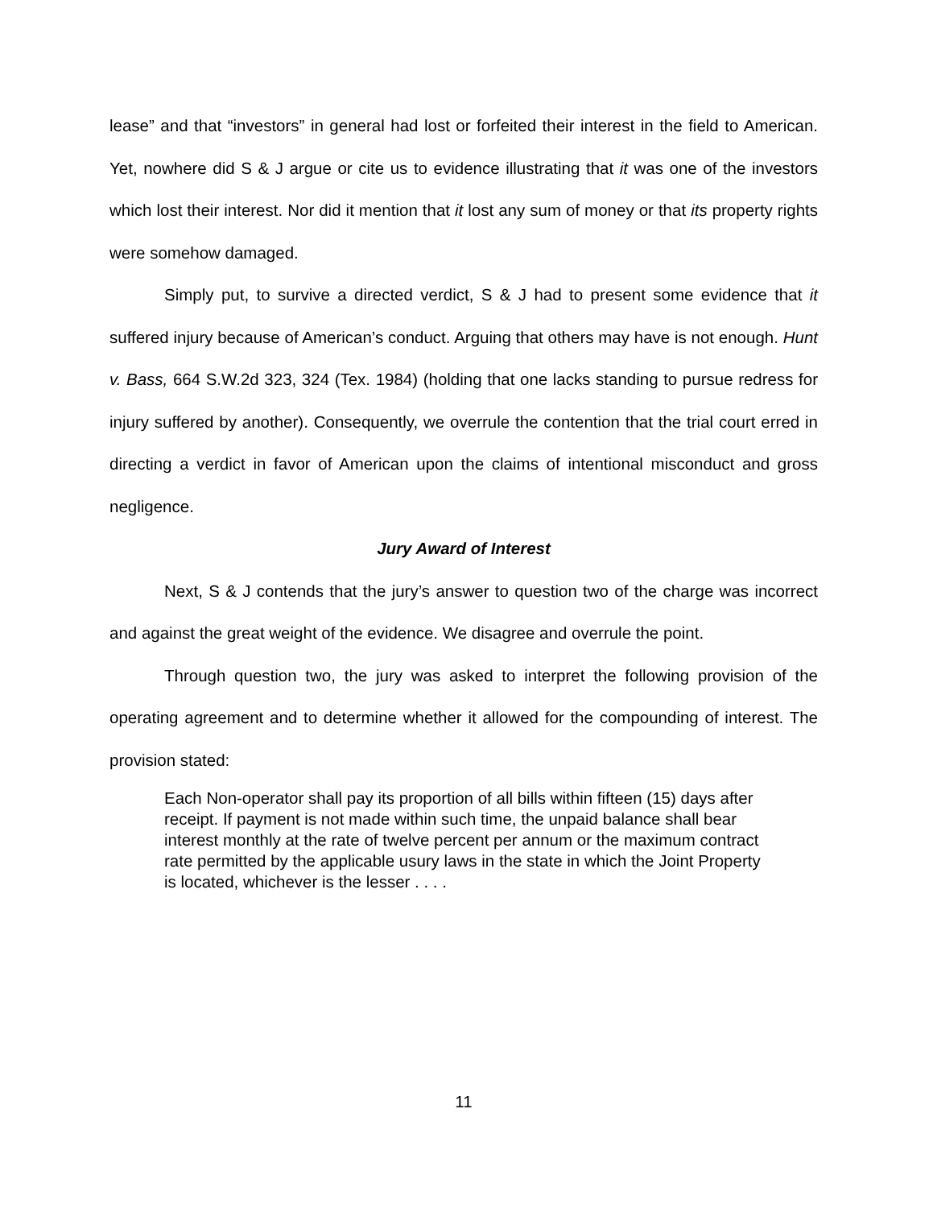lease” and that “investors” in general had lost or forfeited their interest in the field to American. Yet, nowhere did S & J argue or cite us to evidence illustrating that it was one of the investors which lost their interest. Nor did it mention that it lost any sum of money or that its property rights were somehow damaged.
Simply put, to survive a directed verdict, S & J had to present some evidence that it suffered injury because of American’s conduct. Arguing that others may have is not enough. Hunt v. Bass, 664 S.W.2d 323, 324 (Tex. 1984) (holding that one lacks standing to pursue redress for injury suffered by another). Consequently, we overrule the contention that the trial court erred in directing a verdict in favor of American upon the claims of intentional misconduct and gross negligence.
Jury Award of Interest
Next, S & J contends that the jury’s answer to question two of the charge was incorrect and against the great weight of the evidence. We disagree and overrule the point.
Through question two, the jury was asked to interpret the following provision of the operating agreement and to determine whether it allowed for the compounding of interest. The provision stated:
Each Non-operator shall pay its proportion of all bills within fifteen (15) days after receipt. If payment is not made within such time, the unpaid balance shall bear interest monthly at the rate of twelve percent per annum or the maximum contract rate permitted by the applicable usury laws in the state in which the Joint Property is located, whichever is the lesser . . . .
11